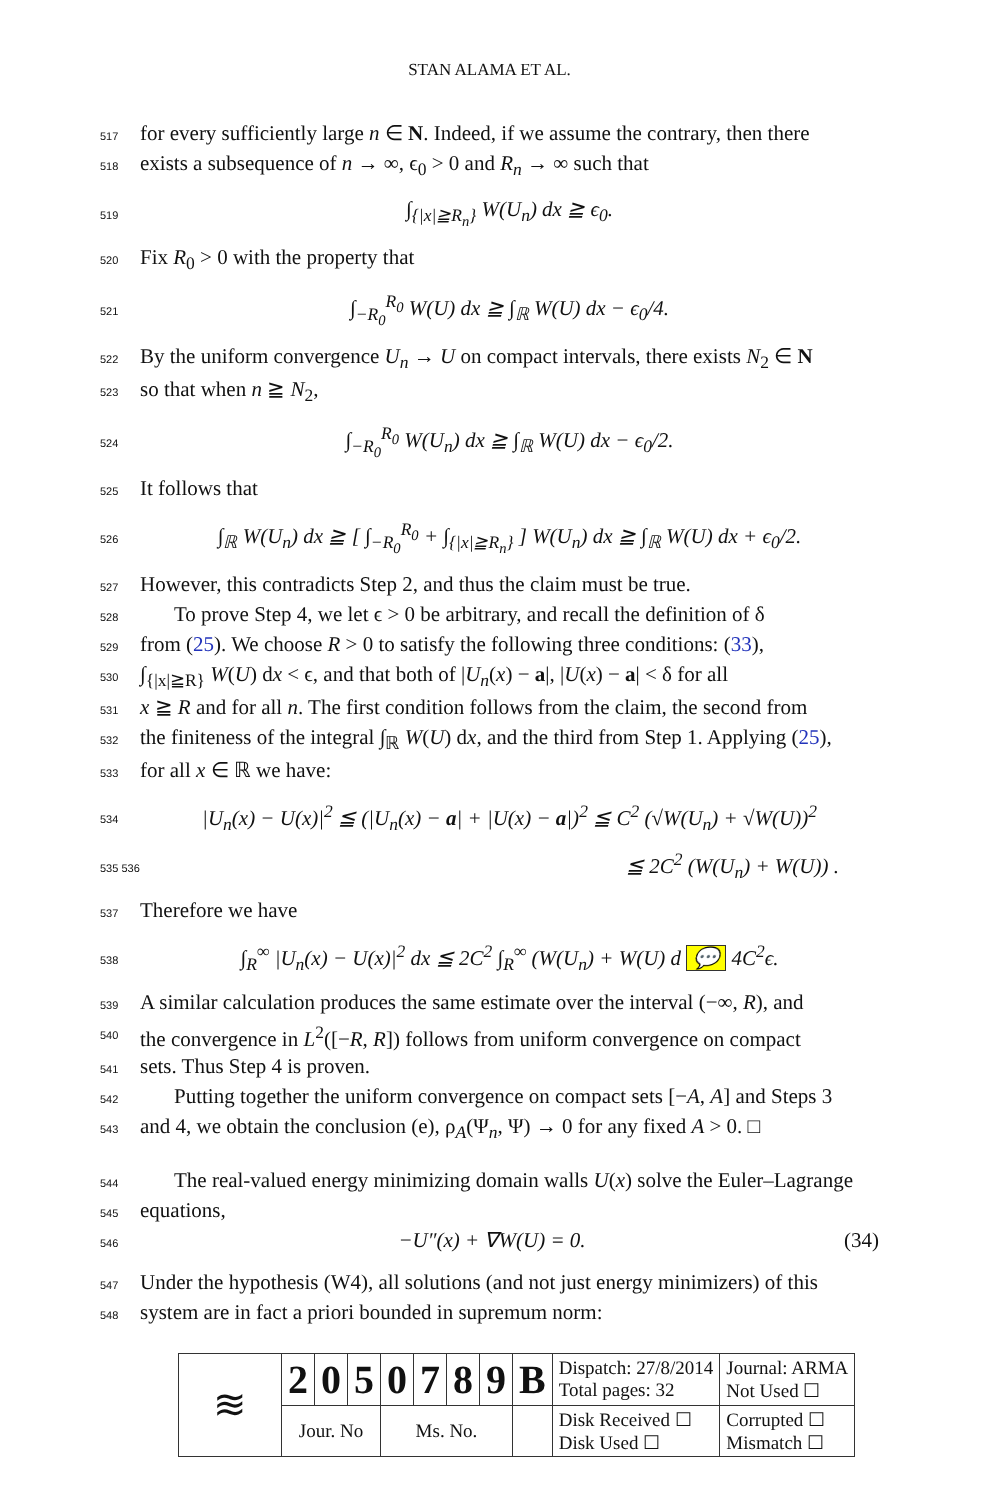STAN ALAMA ET AL.
517 for every sufficiently large n ∈ N. Indeed, if we assume the contrary, then there
518 exists a subsequence of n → ∞, ϵ<sub>0</sub> > 0 and R<sub>n</sub> → ∞ such that
519 ∫<sub>{|x|≧R<sub>n</sub>}</sub> W(U<sub>n</sub>) dx ≧ ϵ<sub>0</sub>.
520 Fix R<sub>0</sub> > 0 with the property that
521 ∫<sub>−R<sub>0</sub></sub><sup>R<sub>0</sub></sup> W(U) dx ≧ ∫<sub>ℝ</sub> W(U) dx − ϵ<sub>0</sub>/4.
522 By the uniform convergence U<sub>n</sub> → U on compact intervals, there exists N<sub>2</sub> ∈ N
523 so that when n ≧ N<sub>2</sub>,
524 ∫<sub>−R<sub>0</sub></sub><sup>R<sub>0</sub></sup> W(U<sub>n</sub>) dx ≧ ∫<sub>ℝ</sub> W(U) dx − ϵ<sub>0</sub>/2.
525 It follows that
526 ∫<sub>ℝ</sub> W(U<sub>n</sub>) dx ≧ [ ∫<sub>−R<sub>0</sub></sub><sup>R<sub>0</sub></sup> + ∫<sub>{|x|≧R<sub>n</sub>}</sub> ] W(U<sub>n</sub>) dx ≧ ∫<sub>ℝ</sub> W(U) dx + ϵ<sub>0</sub>/2.
527 However, this contradicts Step 2, and thus the claim must be true.
528 To prove Step 4, we let ϵ > 0 be arbitrary, and recall the definition of δ
529 from (25). We choose R > 0 to satisfy the following three conditions: (33),
530 ∫<sub>{|x|≧R}</sub> W(U) dx < ϵ, and that both of |U<sub>n</sub>(x) − a|, |U(x) − a| < δ for all
531 x ≧ R and for all n. The first condition follows from the claim, the second from
532 the finiteness of the integral ∫<sub>ℝ</sub> W(U) dx, and the third from Step 1. Applying (25),
533 for all x ∈ ℝ we have:
534 |U<sub>n</sub>(x) − U(x)|<sup>2</sup> ≦ (|U<sub>n</sub>(x) − a| + |U(x) − a|)<sup>2</sup> ≦ C<sup>2</sup> (√W(U<sub>n</sub>) + √W(U))<sup>2</sup>
535 536 ≦ 2C<sup>2</sup> (W(U<sub>n</sub>) + W(U)) .
537 Therefore we have
538 ∫<sub>R</sub><sup>∞</sup> |U<sub>n</sub>(x) − U(x)|<sup>2</sup> dx ≦ 2C<sup>2</sup> ∫<sub>R</sub><sup>∞</sup> (W(U<sub>n</sub>) + W(U) d 💬 4C<sup>2</sup>ϵ.
539 A similar calculation produces the same estimate over the interval (−∞, R), and
540 the convergence in L<sup>2</sup>([−R, R]) follows from uniform convergence on compact
541 sets. Thus Step 4 is proven.
542 Putting together the uniform convergence on compact sets [−A, A] and Steps 3
543 and 4, we obtain the conclusion (e), ρ<sub>A</sub>(Ψ<sub>n</sub>, Ψ) → 0 for any fixed A > 0. □
544 The real-valued energy minimizing domain walls U(x) solve the Euler–Lagrange
545 equations,
546 −U″(x) + ∇W(U) = 0. (34)
547 Under the hypothesis (W4), all solutions (and not just energy minimizers) of this
548 system are in fact a priori bounded in supremum norm:
| ≋ | 2 | 0 | 5 | 0 | 7 | 8 | 9 | B | Dispatch: 27/8/2014 Total pages: 32 | Journal: ARMA Not Used ☐ |
| | Jour. No | | | Ms. No. | | | | | Disk Received ☐ Disk Used ☐ | Corrupted ☐ Mismatch ☐ |